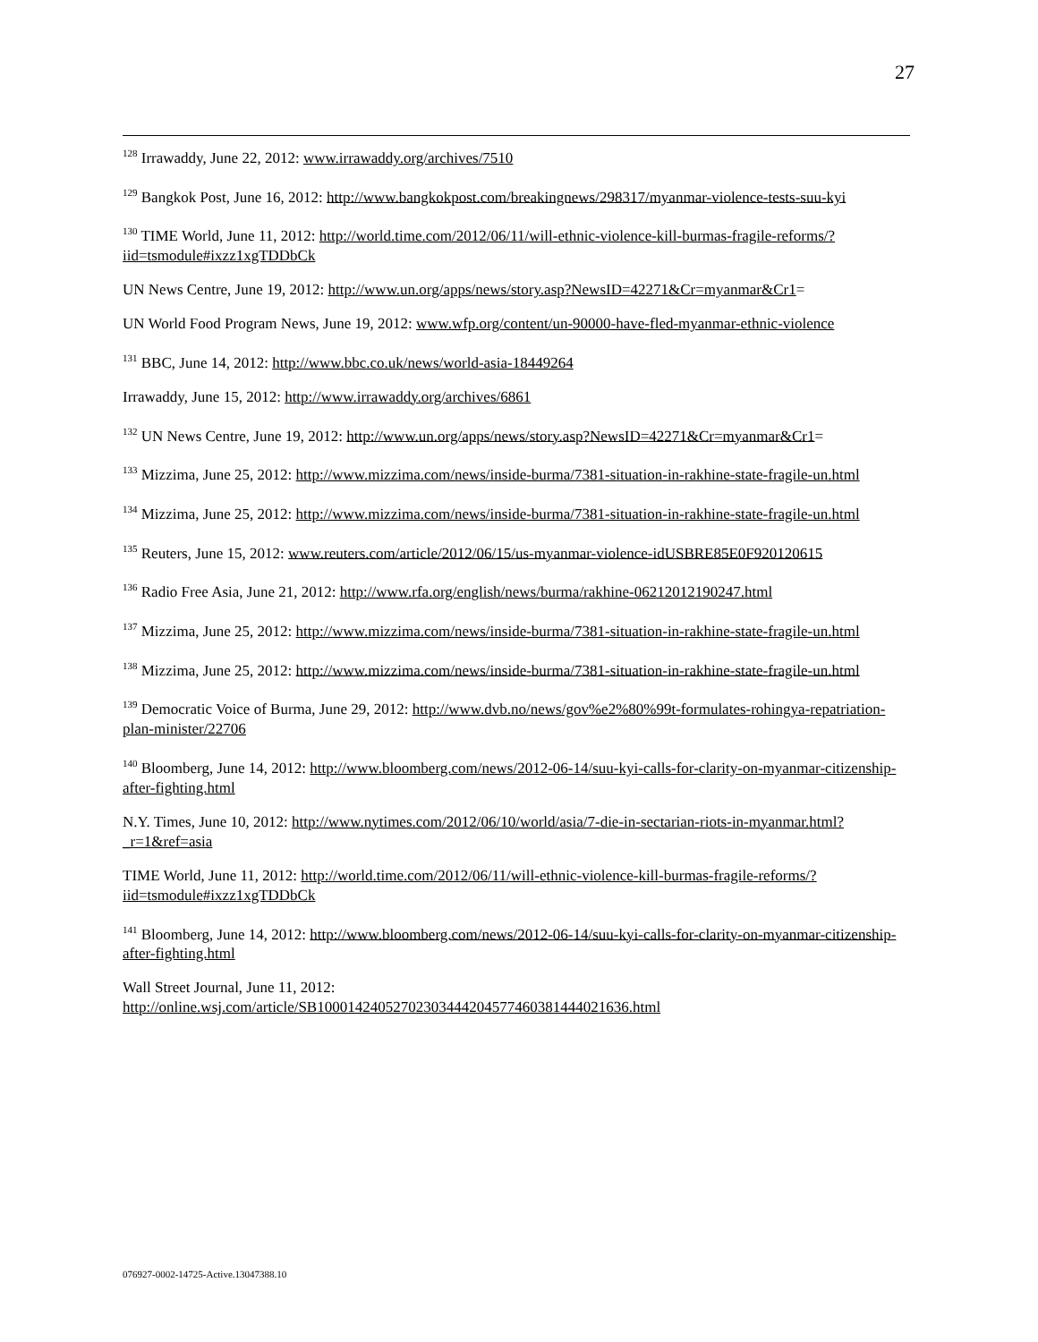27
<sup>128</sup> Irrawaddy, June 22, 2012: www.irrawaddy.org/archives/7510
<sup>129</sup> Bangkok Post, June 16, 2012: http://www.bangkokpost.com/breakingnews/298317/myanmar-violence-tests-suu-kyi
<sup>130</sup> TIME World, June 11, 2012: http://world.time.com/2012/06/11/will-ethnic-violence-kill-burmas-fragile-reforms/?iid=tsmodule#ixzz1xgTDDbCk
UN News Centre, June 19, 2012: http://www.un.org/apps/news/story.asp?NewsID=42271&Cr=myanmar&Cr1=
UN World Food Program News, June 19, 2012: www.wfp.org/content/un-90000-have-fled-myanmar-ethnic-violence
<sup>131</sup> BBC, June 14, 2012: http://www.bbc.co.uk/news/world-asia-18449264
Irrawaddy, June 15, 2012: http://www.irrawaddy.org/archives/6861
<sup>132</sup> UN News Centre, June 19, 2012: http://www.un.org/apps/news/story.asp?NewsID=42271&Cr=myanmar&Cr1=
<sup>133</sup> Mizzima, June 25, 2012: http://www.mizzima.com/news/inside-burma/7381-situation-in-rakhine-state-fragile-un.html
<sup>134</sup> Mizzima, June 25, 2012: http://www.mizzima.com/news/inside-burma/7381-situation-in-rakhine-state-fragile-un.html
<sup>135</sup> Reuters, June 15, 2012: www.reuters.com/article/2012/06/15/us-myanmar-violence-idUSBRE85E0F920120615
<sup>136</sup> Radio Free Asia, June 21, 2012: http://www.rfa.org/english/news/burma/rakhine-06212012190247.html
<sup>137</sup> Mizzima, June 25, 2012: http://www.mizzima.com/news/inside-burma/7381-situation-in-rakhine-state-fragile-un.html
<sup>138</sup> Mizzima, June 25, 2012: http://www.mizzima.com/news/inside-burma/7381-situation-in-rakhine-state-fragile-un.html
<sup>139</sup> Democratic Voice of Burma, June 29, 2012: http://www.dvb.no/news/gov%e2%80%99t-formulates-rohingya-repatriation-plan-minister/22706
<sup>140</sup> Bloomberg, June 14, 2012: http://www.bloomberg.com/news/2012-06-14/suu-kyi-calls-for-clarity-on-myanmar-citizenship-after-fighting.html
N.Y. Times, June 10, 2012: http://www.nytimes.com/2012/06/10/world/asia/7-die-in-sectarian-riots-in-myanmar.html?_r=1&ref=asia
TIME World, June 11, 2012: http://world.time.com/2012/06/11/will-ethnic-violence-kill-burmas-fragile-reforms/?iid=tsmodule#ixzz1xgTDDbCk
<sup>141</sup> Bloomberg, June 14, 2012: http://www.bloomberg.com/news/2012-06-14/suu-kyi-calls-for-clarity-on-myanmar-citizenship-after-fighting.html
Wall Street Journal, June 11, 2012:
http://online.wsj.com/article/SB10001424052702303444204577460381444021636.html
076927-0002-14725-Active.13047388.10